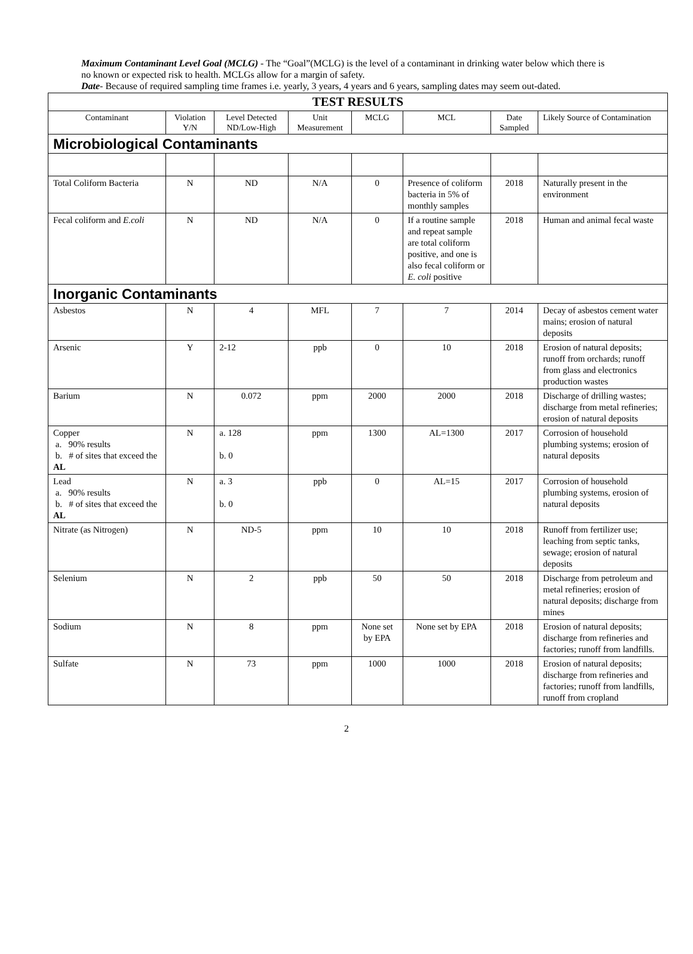Maximum Contaminant Level Goal (MCLG) - The “Goal”(MCLG) is the level of a contaminant in drinking water below which there is no known or expected risk to health. MCLGs allow for a margin of safety.
Date- Because of required sampling time frames i.e. yearly, 3 years, 4 years and 6 years, sampling dates may seem out-dated.
| TEST RESULTS | | | | | | | |
| --- | --- | --- | --- | --- | --- | --- | --- |
| Contaminant | Violation Y/N | Level Detected ND/Low-High | Unit Measurement | MCLG | MCL | Date Sampled | Likely Source of Contamination |
| Microbiological Contaminants | | | | | | | |
| Total Coliform Bacteria | N | ND | N/A | 0 | Presence of coliform bacteria in 5% of monthly samples | 2018 | Naturally present in the environment |
| Fecal coliform and E.coli | N | ND | N/A | 0 | If a routine sample and repeat sample are total coliform positive, and one is also fecal coliform or E. coli positive | 2018 | Human and animal fecal waste |
| Inorganic Contaminants | | | | | | | |
| Asbestos | N | 4 | MFL | 7 | 7 | 2014 | Decay of asbestos cement water mains; erosion of natural deposits |
| Arsenic | Y | 2-12 | ppb | 0 | 10 | 2018 | Erosion of natural deposits; runoff from orchards; runoff from glass and electronics production wastes |
| Barium | N | 0.072 | ppm | 2000 | 2000 | 2018 | Discharge of drilling wastes; discharge from metal refineries; erosion of natural deposits |
| Copper a. 90% results b. # of sites that exceed the AL | N | a. 128 b. 0 | ppm | 1300 | AL=1300 | 2017 | Corrosion of household plumbing systems; erosion of natural deposits |
| Lead a. 90% results b. # of sites that exceed the AL | N | a. 3 b. 0 | ppb | 0 | AL=15 | 2017 | Corrosion of household plumbing systems, erosion of natural deposits |
| Nitrate (as Nitrogen) | N | ND-5 | ppm | 10 | 10 | 2018 | Runoff from fertilizer use; leaching from septic tanks, sewage; erosion of natural deposits |
| Selenium | N | 2 | ppb | 50 | 50 | 2018 | Discharge from petroleum and metal refineries; erosion of natural deposits; discharge from mines |
| Sodium | N | 8 | ppm | None set by EPA | None set by EPA | 2018 | Erosion of natural deposits; discharge from refineries and factories; runoff from landfills. |
| Sulfate | N | 73 | ppm | 1000 | 1000 | 2018 | Erosion of natural deposits; discharge from refineries and factories; runoff from landfills, runoff from cropland |
2